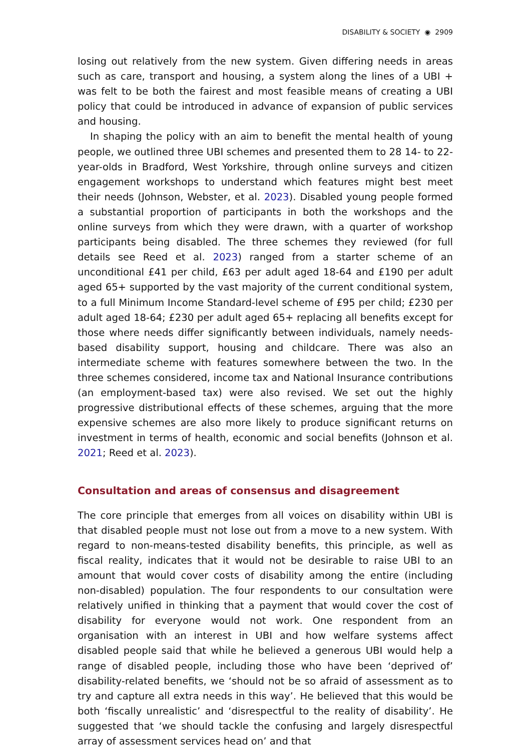DISABILITY & SOCIETY ◉ 2909
losing out relatively from the new system. Given differing needs in areas such as care, transport and housing, a system along the lines of a UBI + was felt to be both the fairest and most feasible means of creating a UBI policy that could be introduced in advance of expansion of public services and housing.
In shaping the policy with an aim to benefit the mental health of young people, we outlined three UBI schemes and presented them to 28 14- to 22-year-olds in Bradford, West Yorkshire, through online surveys and citizen engagement workshops to understand which features might best meet their needs (Johnson, Webster, et al. 2023). Disabled young people formed a substantial proportion of participants in both the workshops and the online surveys from which they were drawn, with a quarter of workshop participants being disabled. The three schemes they reviewed (for full details see Reed et al. 2023) ranged from a starter scheme of an unconditional £41 per child, £63 per adult aged 18-64 and £190 per adult aged 65+ supported by the vast majority of the current conditional system, to a full Minimum Income Standard-level scheme of £95 per child; £230 per adult aged 18-64; £230 per adult aged 65+ replacing all benefits except for those where needs differ significantly between individuals, namely needs-based disability support, housing and childcare. There was also an intermediate scheme with features somewhere between the two. In the three schemes considered, income tax and National Insurance contributions (an employment-based tax) were also revised. We set out the highly progressive distributional effects of these schemes, arguing that the more expensive schemes are also more likely to produce significant returns on investment in terms of health, economic and social benefits (Johnson et al. 2021; Reed et al. 2023).
Consultation and areas of consensus and disagreement
The core principle that emerges from all voices on disability within UBI is that disabled people must not lose out from a move to a new system. With regard to non-means-tested disability benefits, this principle, as well as fiscal reality, indicates that it would not be desirable to raise UBI to an amount that would cover costs of disability among the entire (including non-disabled) population. The four respondents to our consultation were relatively unified in thinking that a payment that would cover the cost of disability for everyone would not work. One respondent from an organisation with an interest in UBI and how welfare systems affect disabled people said that while he believed a generous UBI would help a range of disabled people, including those who have been ‘deprived of’ disability-related benefits, we ‘should not be so afraid of assessment as to try and capture all extra needs in this way’. He believed that this would be both ‘fiscally unrealistic’ and ‘disrespectful to the reality of disability’. He suggested that ‘we should tackle the confusing and largely disrespectful array of assessment services head on’ and that